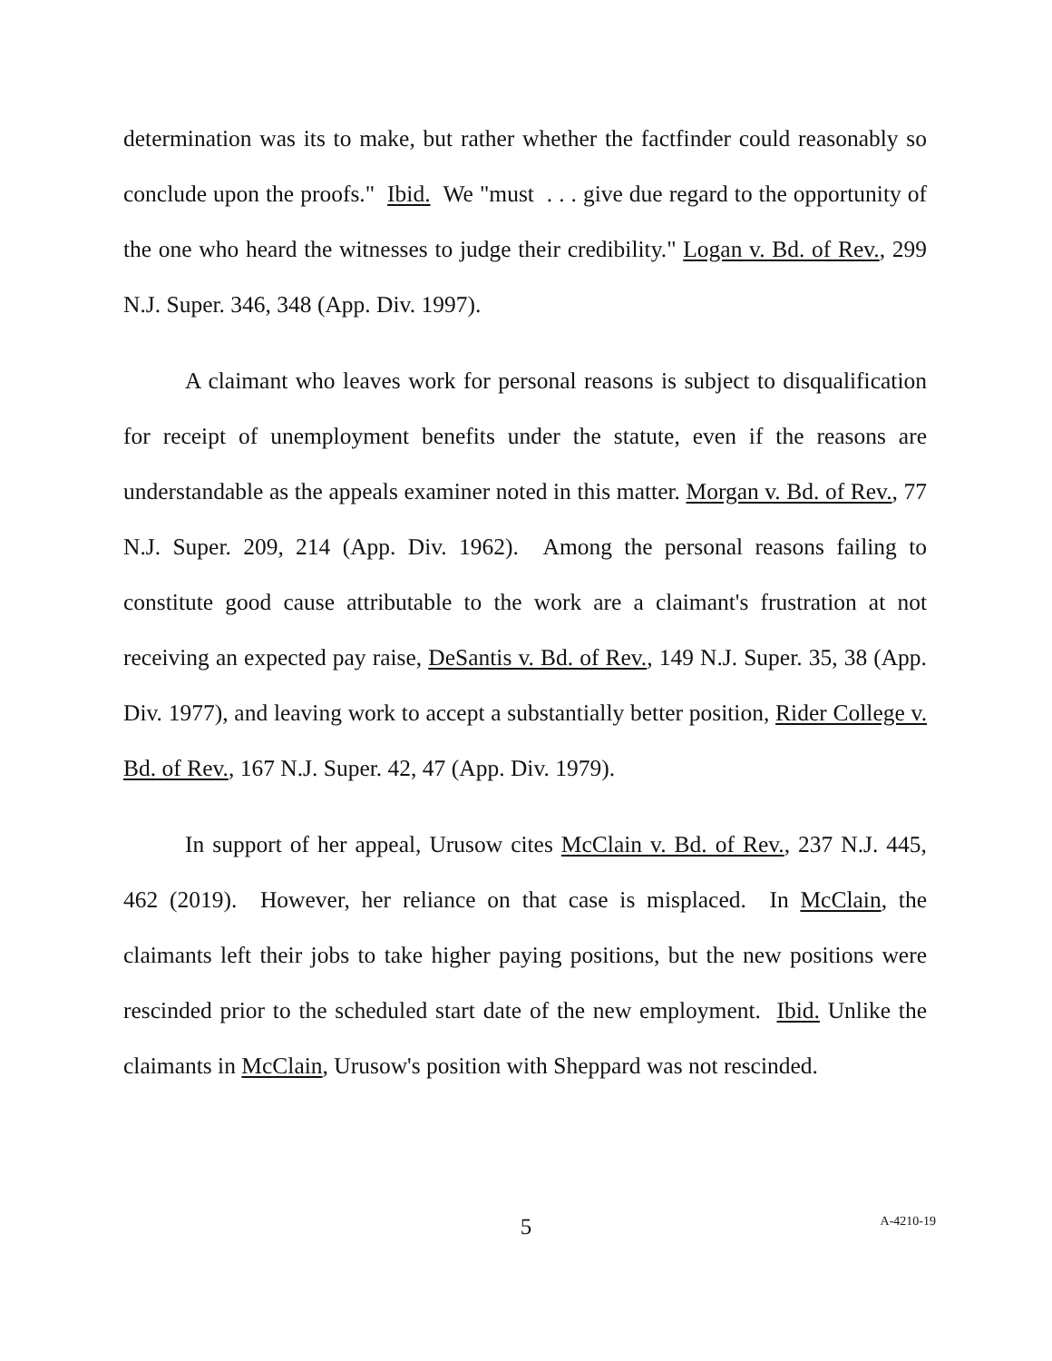determination was its to make, but rather whether the factfinder could reasonably so conclude upon the proofs." Ibid. We "must . . . give due regard to the opportunity of the one who heard the witnesses to judge their credibility." Logan v. Bd. of Rev., 299 N.J. Super. 346, 348 (App. Div. 1997).
A claimant who leaves work for personal reasons is subject to disqualification for receipt of unemployment benefits under the statute, even if the reasons are understandable as the appeals examiner noted in this matter. Morgan v. Bd. of Rev., 77 N.J. Super. 209, 214 (App. Div. 1962). Among the personal reasons failing to constitute good cause attributable to the work are a claimant's frustration at not receiving an expected pay raise, DeSantis v. Bd. of Rev., 149 N.J. Super. 35, 38 (App. Div. 1977), and leaving work to accept a substantially better position, Rider College v. Bd. of Rev., 167 N.J. Super. 42, 47 (App. Div. 1979).
In support of her appeal, Urusow cites McClain v. Bd. of Rev., 237 N.J. 445, 462 (2019). However, her reliance on that case is misplaced. In McClain, the claimants left their jobs to take higher paying positions, but the new positions were rescinded prior to the scheduled start date of the new employment. Ibid. Unlike the claimants in McClain, Urusow's position with Sheppard was not rescinded.
5
A-4210-19